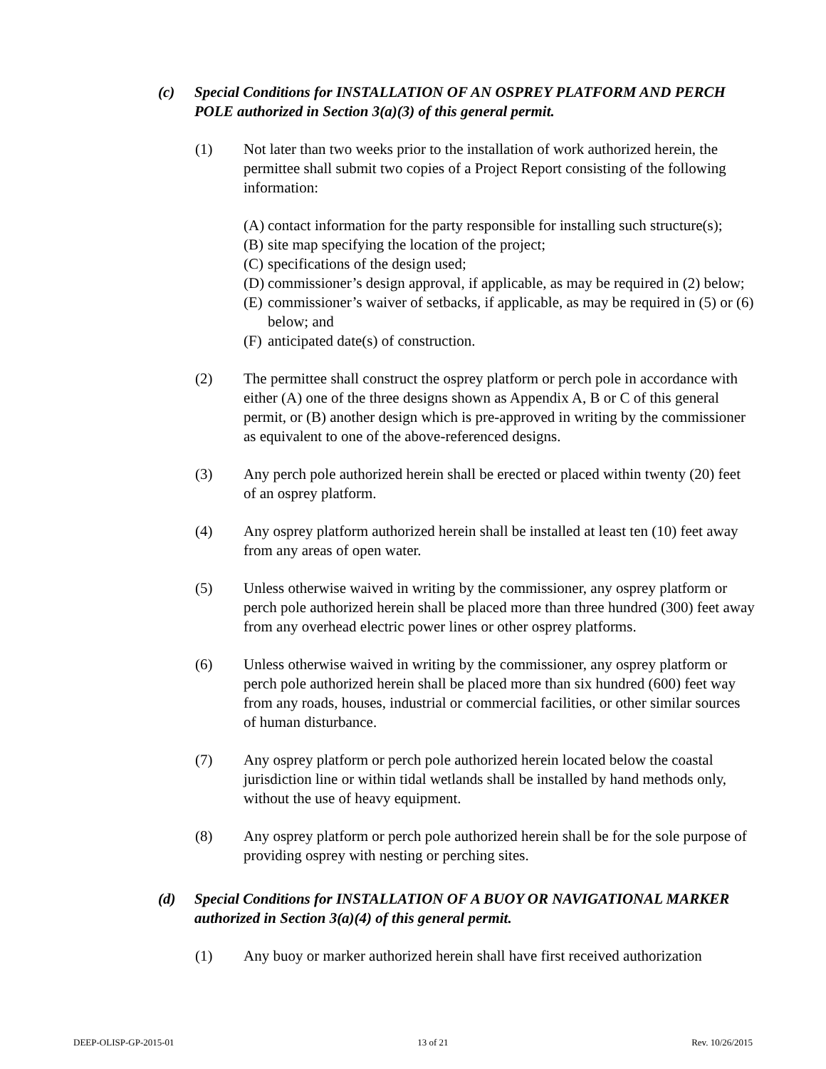(c) Special Conditions for INSTALLATION OF AN OSPREY PLATFORM AND PERCH POLE authorized in Section 3(a)(3) of this general permit.
(1) Not later than two weeks prior to the installation of work authorized herein, the permittee shall submit two copies of a Project Report consisting of the following information:
(A) contact information for the party responsible for installing such structure(s);
(B) site map specifying the location of the project;
(C) specifications of the design used;
(D) commissioner’s design approval, if applicable, as may be required in (2) below;
(E) commissioner’s waiver of setbacks, if applicable, as may be required in (5) or (6) below; and
(F) anticipated date(s) of construction.
(2) The permittee shall construct the osprey platform or perch pole in accordance with either (A) one of the three designs shown as Appendix A, B or C of this general permit, or (B) another design which is pre-approved in writing by the commissioner as equivalent to one of the above-referenced designs.
(3) Any perch pole authorized herein shall be erected or placed within twenty (20) feet of an osprey platform.
(4) Any osprey platform authorized herein shall be installed at least ten (10) feet away from any areas of open water.
(5) Unless otherwise waived in writing by the commissioner, any osprey platform or perch pole authorized herein shall be placed more than three hundred (300) feet away from any overhead electric power lines or other osprey platforms.
(6) Unless otherwise waived in writing by the commissioner, any osprey platform or perch pole authorized herein shall be placed more than six hundred (600) feet way from any roads, houses, industrial or commercial facilities, or other similar sources of human disturbance.
(7) Any osprey platform or perch pole authorized herein located below the coastal jurisdiction line or within tidal wetlands shall be installed by hand methods only, without the use of heavy equipment.
(8) Any osprey platform or perch pole authorized herein shall be for the sole purpose of providing osprey with nesting or perching sites.
(d) Special Conditions for INSTALLATION OF A BUOY OR NAVIGATIONAL MARKER authorized in Section 3(a)(4) of this general permit.
(1) Any buoy or marker authorized herein shall have first received authorization
DEEP-OLISP-GP-2015-01 13 of 21 Rev. 10/26/2015